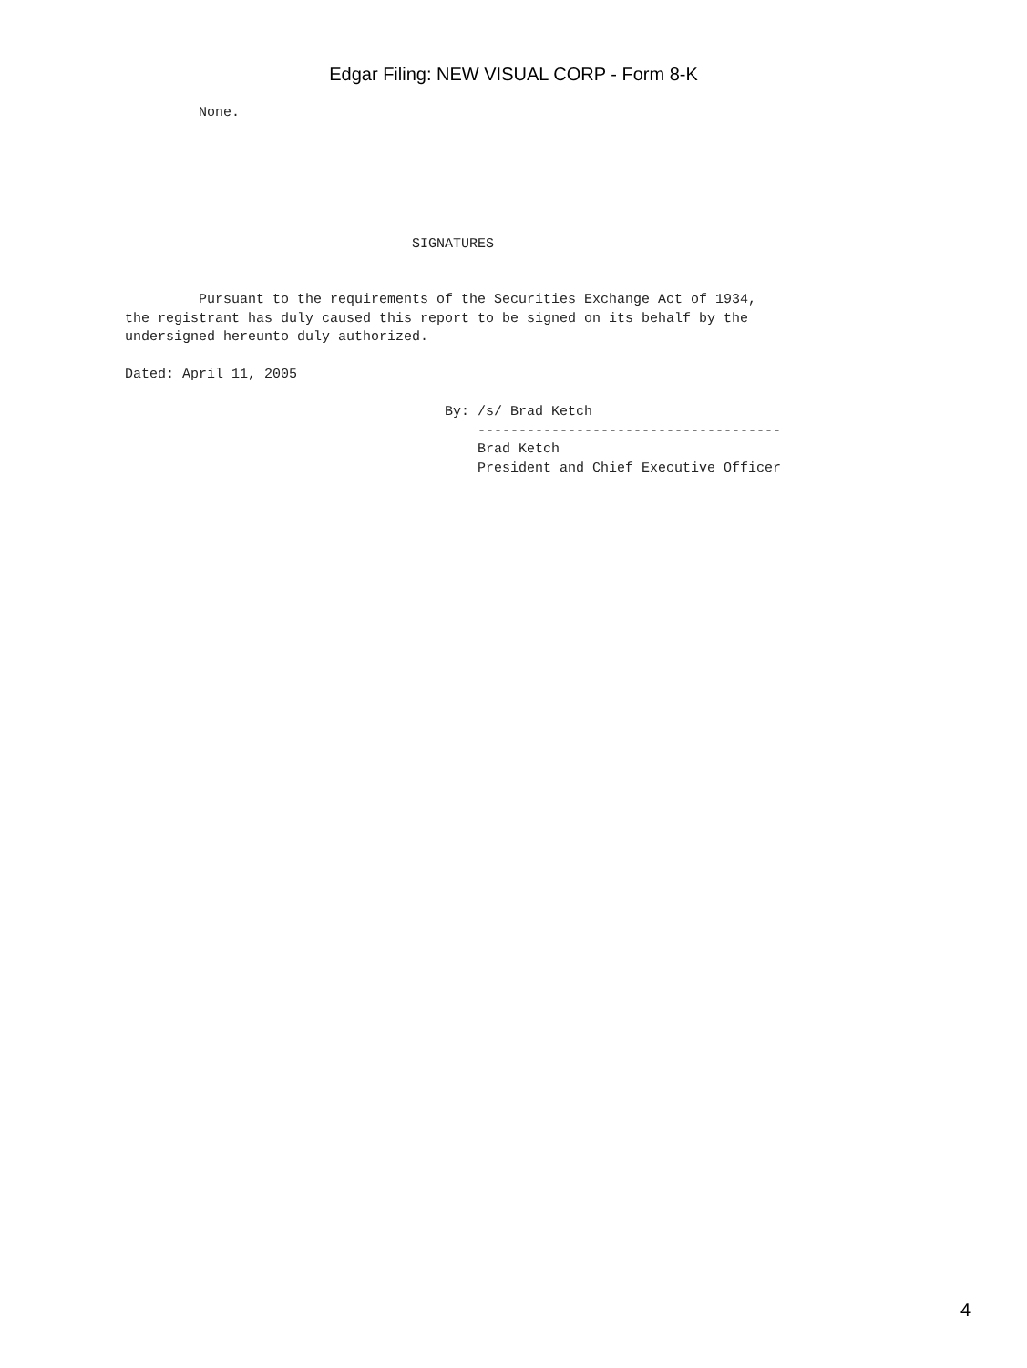Edgar Filing: NEW VISUAL CORP - Form 8-K
         None.






                                   SIGNATURES


         Pursuant to the requirements of the Securities Exchange Act of 1934,
the registrant has duly caused this report to be signed on its behalf by the
undersigned hereunto duly authorized.

Dated: April 11, 2005

                                       By: /s/ Brad Ketch
                                           -------------------------------------
                                           Brad Ketch
                                           President and Chief Executive Officer
4